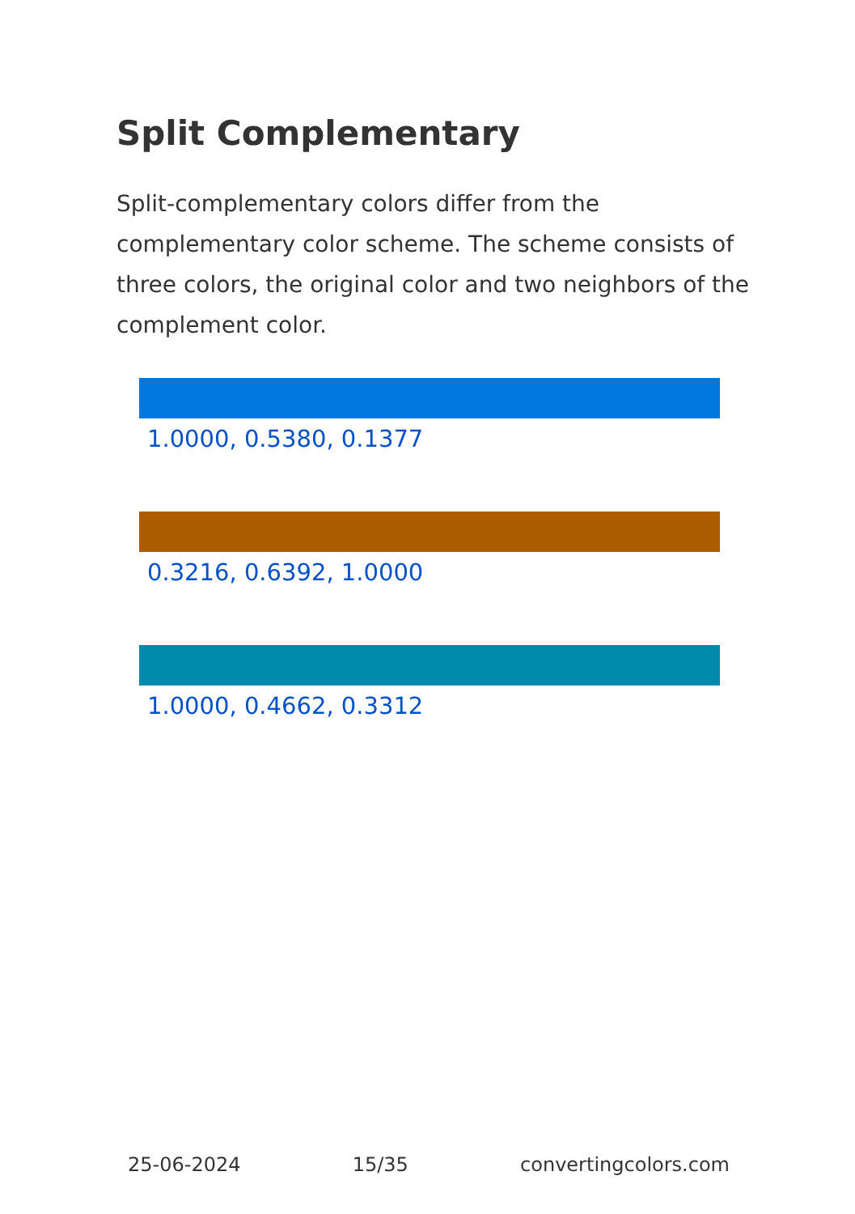Split Complementary
Split-complementary colors differ from the complementary color scheme. The scheme consists of three colors, the original color and two neighbors of the complement color.
1.0000, 0.5380, 0.1377
0.3216, 0.6392, 1.0000
1.0000, 0.4662, 0.3312
25-06-2024 15/35 convertingcolors.com